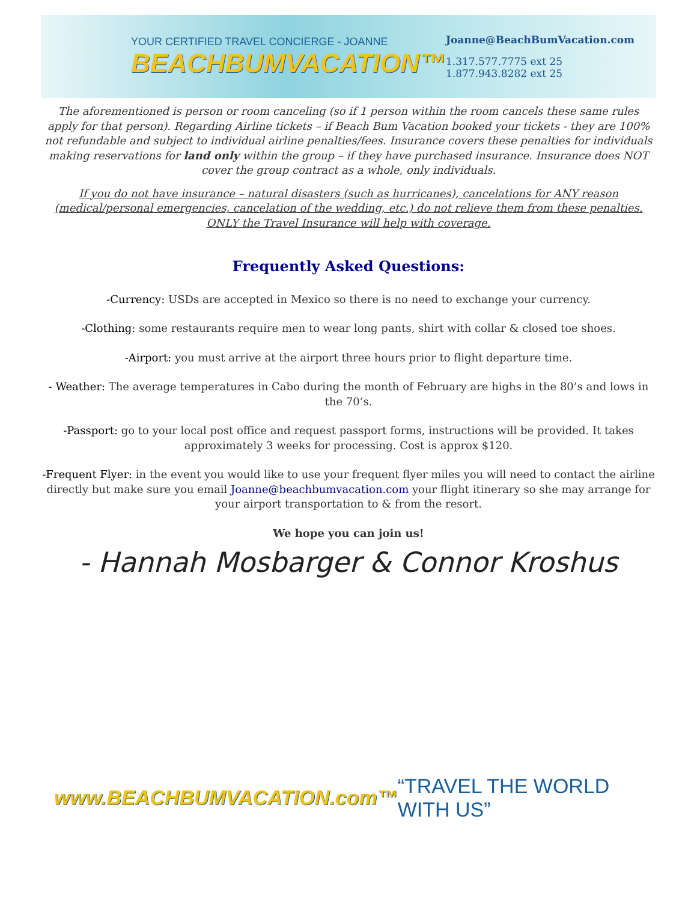YOUR CERTIFIED TRAVEL CONCIERGE - JOANNE
BEACHBUMVACATION™
Joanne@BeachBumVacation.com
1.317.577.7775 ext 25
1.877.943.8282 ext 25
The aforementioned is person or room canceling (so if 1 person within the room cancels these same rules apply for that person). Regarding Airline tickets – if Beach Bum Vacation booked your tickets - they are 100% not refundable and subject to individual airline penalties/fees. Insurance covers these penalties for individuals making reservations for land only within the group – if they have purchased insurance. Insurance does NOT cover the group contract as a whole, only individuals.
If you do not have insurance – natural disasters (such as hurricanes), cancelations for ANY reason (medical/personal emergencies, cancelation of the wedding, etc.) do not relieve them from these penalties. ONLY the Travel Insurance will help with coverage.
Frequently Asked Questions:
-Currency: USDs are accepted in Mexico so there is no need to exchange your currency.
-Clothing: some restaurants require men to wear long pants, shirt with collar & closed toe shoes.
-Airport: you must arrive at the airport three hours prior to flight departure time.
- Weather: The average temperatures in Cabo during the month of February are highs in the 80’s and lows in the 70’s.
-Passport: go to your local post office and request passport forms, instructions will be provided. It takes approximately 3 weeks for processing. Cost is approx $120.
-Frequent Flyer: in the event you would like to use your frequent flyer miles you will need to contact the airline directly but make sure you email Joanne@beachbumvacation.com your flight itinerary so she may arrange for your airport transportation to & from the resort.
We hope you can join us!
- Hannah Mosbarger & Connor Kroshus
www.BEACHBUMVACATION.com™ “TRAVEL THE WORLD WITH US”